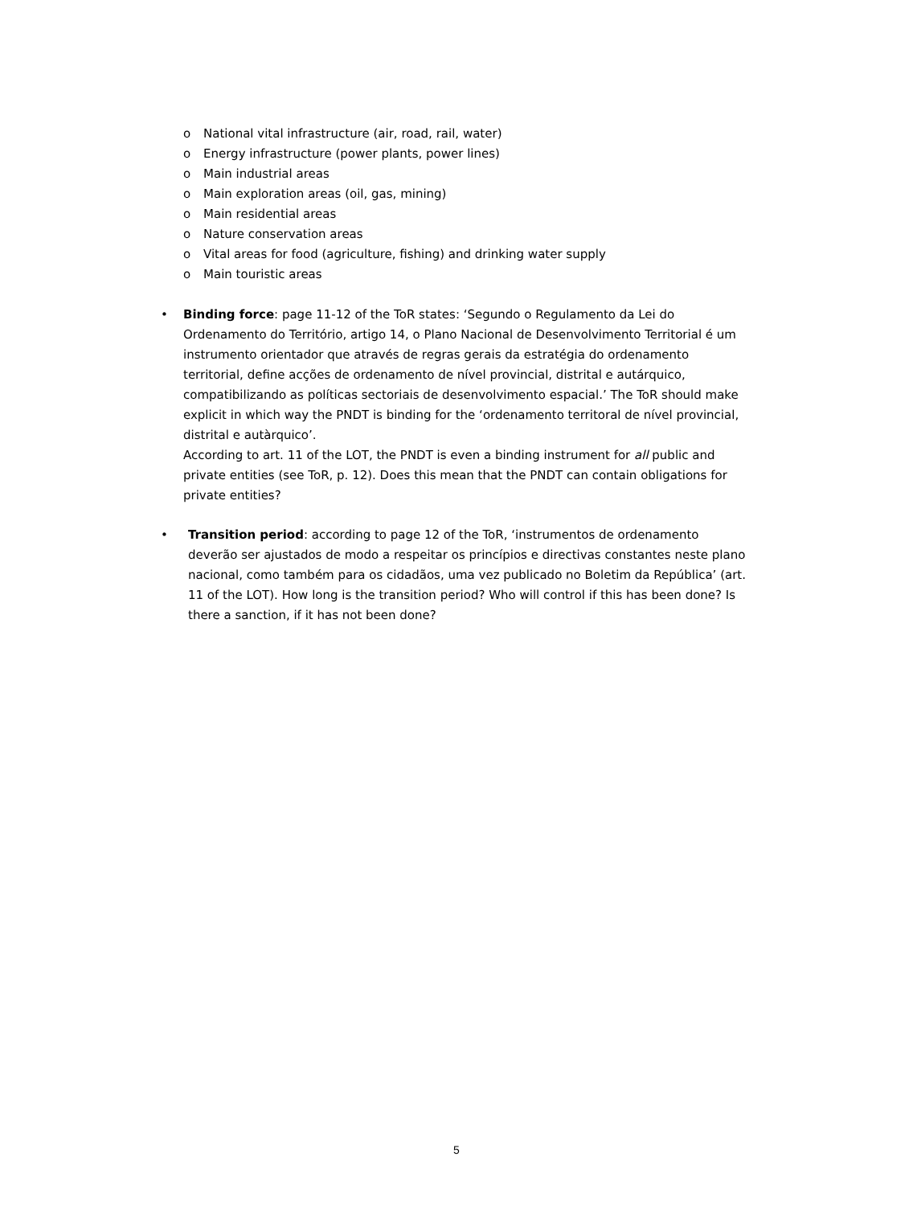o National vital infrastructure (air, road, rail, water)
o Energy infrastructure (power plants, power lines)
o Main industrial areas
o Main exploration areas (oil, gas, mining)
o Main residential areas
o Nature conservation areas
o Vital areas for food (agriculture, fishing) and drinking water supply
o Main touristic areas
• Binding force: page 11-12 of the ToR states: ‘Segundo o Regulamento da Lei do Ordenamento do Território, artigo 14, o Plano Nacional de Desenvolvimento Territorial é um instrumento orientador que através de regras gerais da estratégia do ordenamento territorial, define acções de ordenamento de nível provincial, distrital e autárquico, compatibilizando as políticas sectoriais de desenvolvimento espacial.’ The ToR should make explicit in which way the PNDT is binding for the ‘ordenamento territoral de nível provincial, distrital e autàrquico’.
According to art. 11 of the LOT, the PNDT is even a binding instrument for all public and private entities (see ToR, p. 12). Does this mean that the PNDT can contain obligations for private entities?
• Transition period: according to page 12 of the ToR, ‘instrumentos de ordenamento deverão ser ajustados de modo a respeitar os princípios e directivas constantes neste plano nacional, como também para os cidadãos, uma vez publicado no Boletim da República’ (art. 11 of the LOT). How long is the transition period? Who will control if this has been done? Is there a sanction, if it has not been done?
5